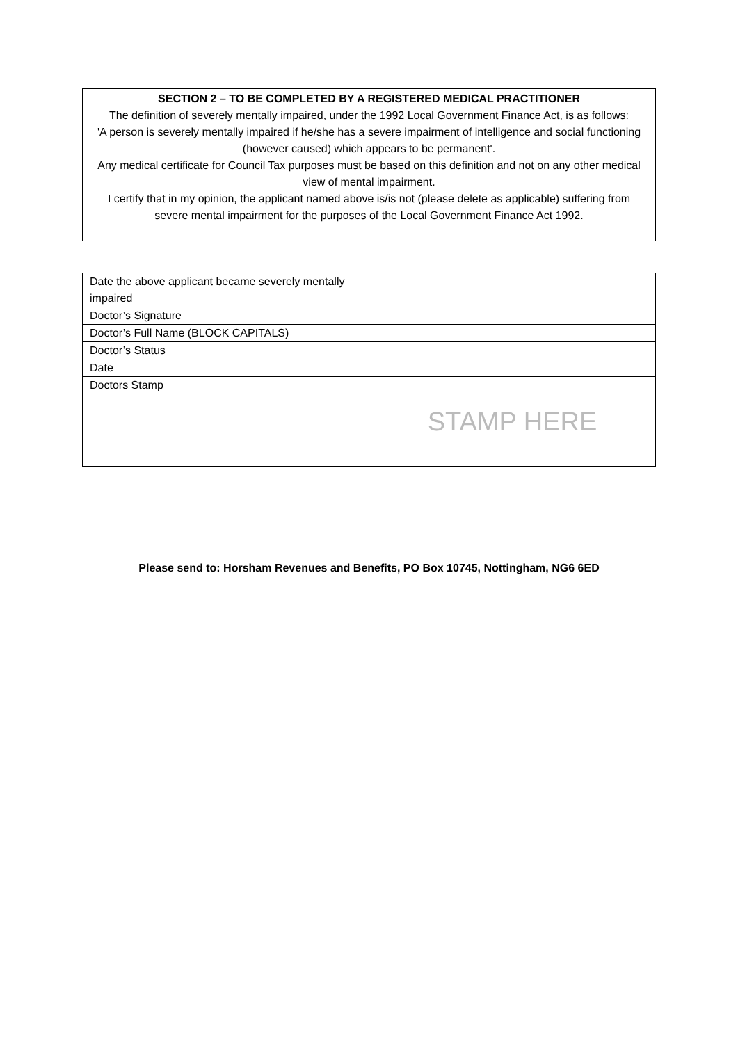SECTION 2 – TO BE COMPLETED BY A REGISTERED MEDICAL PRACTITIONER
The definition of severely mentally impaired, under the 1992 Local Government Finance Act, is as follows:
'A person is severely mentally impaired if he/she has a severe impairment of intelligence and social functioning (however caused) which appears to be permanent'.
Any medical certificate for Council Tax purposes must be based on this definition and not on any other medical view of mental impairment.
I certify that in my opinion, the applicant named above is/is not (please delete as applicable) suffering from severe mental impairment for the purposes of the Local Government Finance Act 1992.
| Date the above applicant became severely mentally impaired | |
| Doctor’s Signature | |
| Doctor’s Full Name (BLOCK CAPITALS) | |
| Doctor’s Status | |
| Date | |
| Doctors Stamp | STAMP HERE |
Please send to: Horsham Revenues and Benefits, PO Box 10745, Nottingham, NG6 6ED